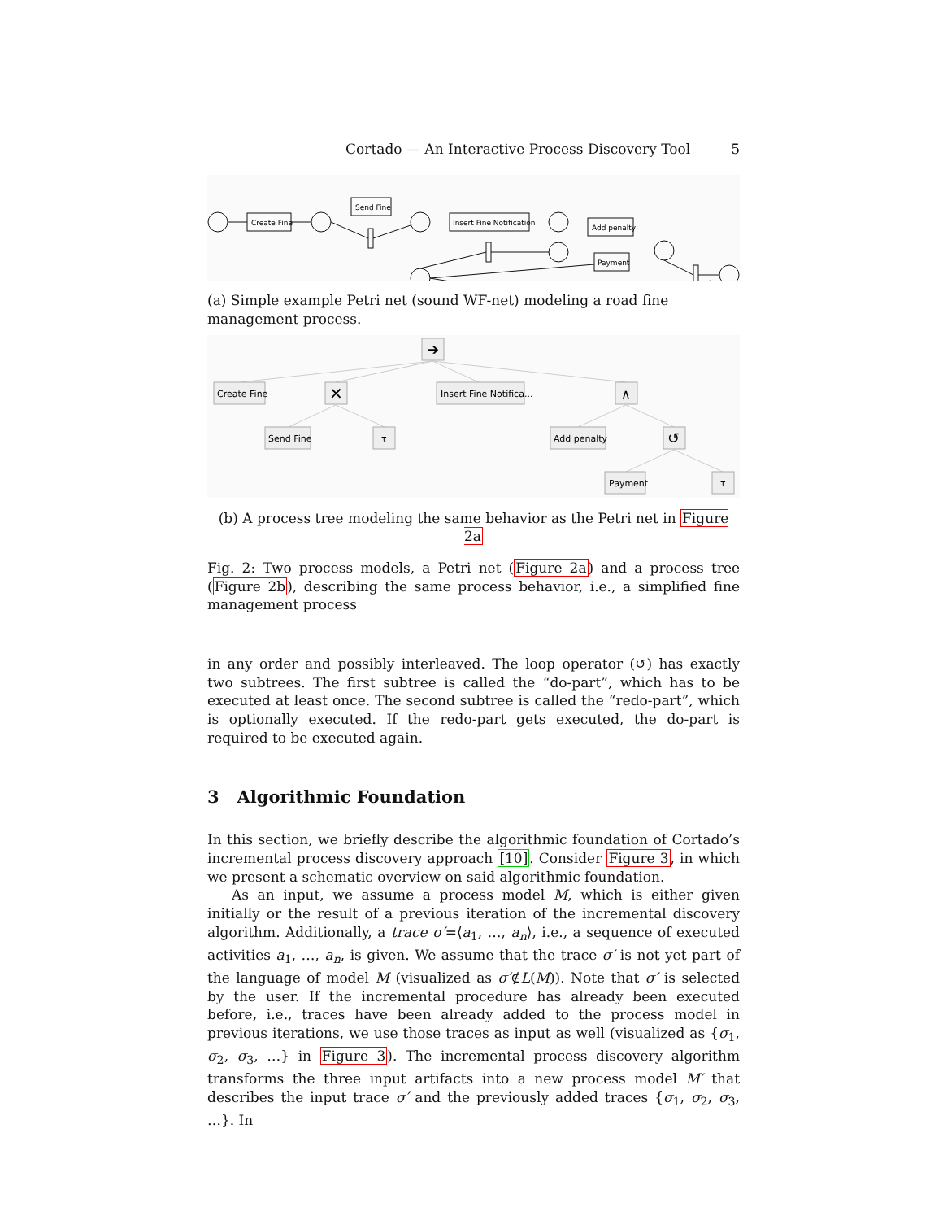Cortado — An Interactive Process Discovery Tool 5
Create Fine
Send Fine
Insert Fine Notification
Add penalty
Payment
(a) Simple example Petri net (sound WF-net) modeling a road fine management process.
➔
Create Fine
✕
Insert Fine Notifica...
∧
Send Fine
τ
Add penalty
↺
Payment
τ
(b) A process tree modeling the same behavior as the Petri net in Figure 2a
Fig. 2: Two process models, a Petri net (Figure 2a) and a process tree (Figure 2b), describing the same process behavior, i.e., a simplified fine management process
in any order and possibly interleaved. The loop operator (↺) has exactly two subtrees. The first subtree is called the “do-part”, which has to be executed at least once. The second subtree is called the “redo-part”, which is optionally executed. If the redo-part gets executed, the do-part is required to be executed again.
3 Algorithmic Foundation
In this section, we briefly describe the algorithmic foundation of Cortado’s incremental process discovery approach [10]. Consider Figure 3, in which we present a schematic overview on said algorithmic foundation.
As an input, we assume a process model M, which is either given initially or the result of a previous iteration of the incremental discovery algorithm. Additionally, a trace σ′=⟨a<sub>1</sub>, …, a<sub>n</sub>⟩, i.e., a sequence of executed activities a<sub>1</sub>, …, a<sub>n</sub>, is given. We assume that the trace σ′ is not yet part of the language of model M (visualized as σ′∉L(M)). Note that σ′ is selected by the user. If the incremental procedure has already been executed before, i.e., traces have been already added to the process model in previous iterations, we use those traces as input as well (visualized as {σ<sub>1</sub>, σ<sub>2</sub>, σ<sub>3</sub>, …} in Figure 3). The incremental process discovery algorithm transforms the three input artifacts into a new process model M′ that describes the input trace σ′ and the previously added traces {σ<sub>1</sub>, σ<sub>2</sub>, σ<sub>3</sub>, …}. In